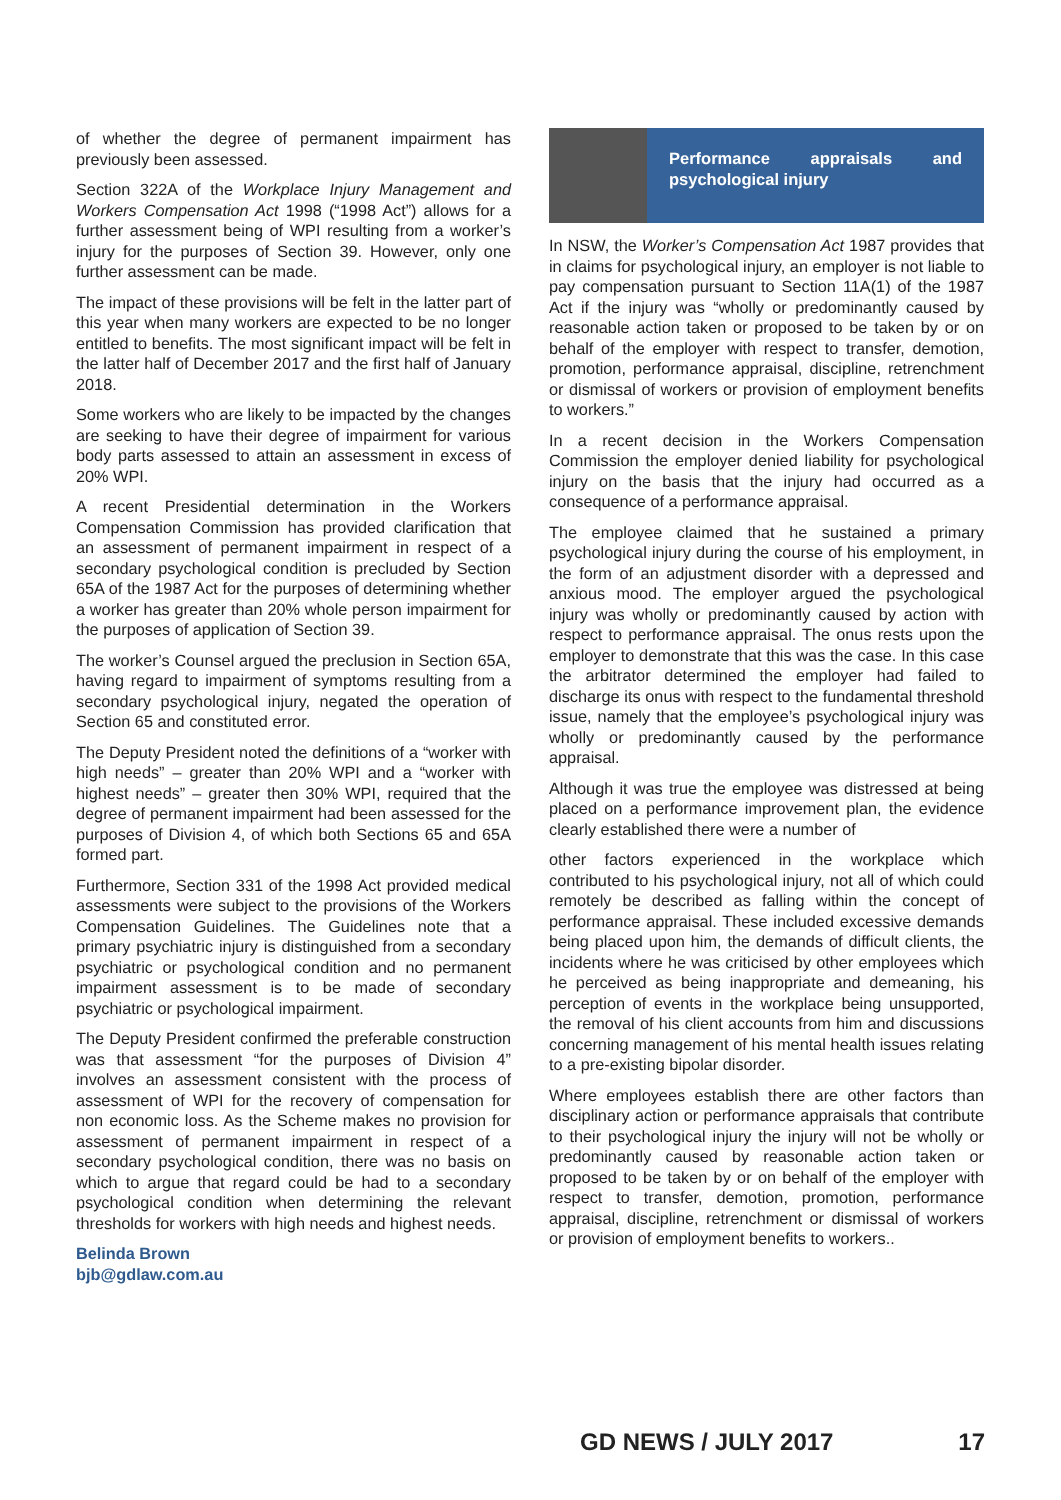of whether the degree of permanent impairment has previously been assessed.
Section 322A of the Workplace Injury Management and Workers Compensation Act 1998 (“1998 Act”) allows for a further assessment being of WPI resulting from a worker’s injury for the purposes of Section 39. However, only one further assessment can be made.
The impact of these provisions will be felt in the latter part of this year when many workers are expected to be no longer entitled to benefits. The most significant impact will be felt in the latter half of December 2017 and the first half of January 2018.
Some workers who are likely to be impacted by the changes are seeking to have their degree of impairment for various body parts assessed to attain an assessment in excess of 20% WPI.
A recent Presidential determination in the Workers Compensation Commission has provided clarification that an assessment of permanent impairment in respect of a secondary psychological condition is precluded by Section 65A of the 1987 Act for the purposes of determining whether a worker has greater than 20% whole person impairment for the purposes of application of Section 39.
The worker’s Counsel argued the preclusion in Section 65A, having regard to impairment of symptoms resulting from a secondary psychological injury, negated the operation of Section 65 and constituted error.
The Deputy President noted the definitions of a “worker with high needs” – greater than 20% WPI and a “worker with highest needs” – greater then 30% WPI, required that the degree of permanent impairment had been assessed for the purposes of Division 4, of which both Sections 65 and 65A formed part.
Furthermore, Section 331 of the 1998 Act provided medical assessments were subject to the provisions of the Workers Compensation Guidelines. The Guidelines note that a primary psychiatric injury is distinguished from a secondary psychiatric or psychological condition and no permanent impairment assessment is to be made of secondary psychiatric or psychological impairment.
The Deputy President confirmed the preferable construction was that assessment “for the purposes of Division 4” involves an assessment consistent with the process of assessment of WPI for the recovery of compensation for non economic loss. As the Scheme makes no provision for assessment of permanent impairment in respect of a secondary psychological condition, there was no basis on which to argue that regard could be had to a secondary psychological condition when determining the relevant thresholds for workers with high needs and highest needs.
Belinda Brown
bjb@gdlaw.com.au
Performance appraisals and psychological injury
In NSW, the Worker’s Compensation Act 1987 provides that in claims for psychological injury, an employer is not liable to pay compensation pursuant to Section 11A(1) of the 1987 Act if the injury was “wholly or predominantly caused by reasonable action taken or proposed to be taken by or on behalf of the employer with respect to transfer, demotion, promotion, performance appraisal, discipline, retrenchment or dismissal of workers or provision of employment benefits to workers.”
In a recent decision in the Workers Compensation Commission the employer denied liability for psychological injury on the basis that the injury had occurred as a consequence of a performance appraisal.
The employee claimed that he sustained a primary psychological injury during the course of his employment, in the form of an adjustment disorder with a depressed and anxious mood. The employer argued the psychological injury was wholly or predominantly caused by action with respect to performance appraisal. The onus rests upon the employer to demonstrate that this was the case. In this case the arbitrator determined the employer had failed to discharge its onus with respect to the fundamental threshold issue, namely that the employee’s psychological injury was wholly or predominantly caused by the performance appraisal.
Although it was true the employee was distressed at being placed on a performance improvement plan, the evidence clearly established there were a number of
other factors experienced in the workplace which contributed to his psychological injury, not all of which could remotely be described as falling within the concept of performance appraisal. These included excessive demands being placed upon him, the demands of difficult clients, the incidents where he was criticised by other employees which he perceived as being inappropriate and demeaning, his perception of events in the workplace being unsupported, the removal of his client accounts from him and discussions concerning management of his mental health issues relating to a pre-existing bipolar disorder.
Where employees establish there are other factors than disciplinary action or performance appraisals that contribute to their psychological injury the injury will not be wholly or predominantly caused by reasonable action taken or proposed to be taken by or on behalf of the employer with respect to transfer, demotion, promotion, performance appraisal, discipline, retrenchment or dismissal of workers or provision of employment benefits to workers..
GD NEWS / JULY 2017 17